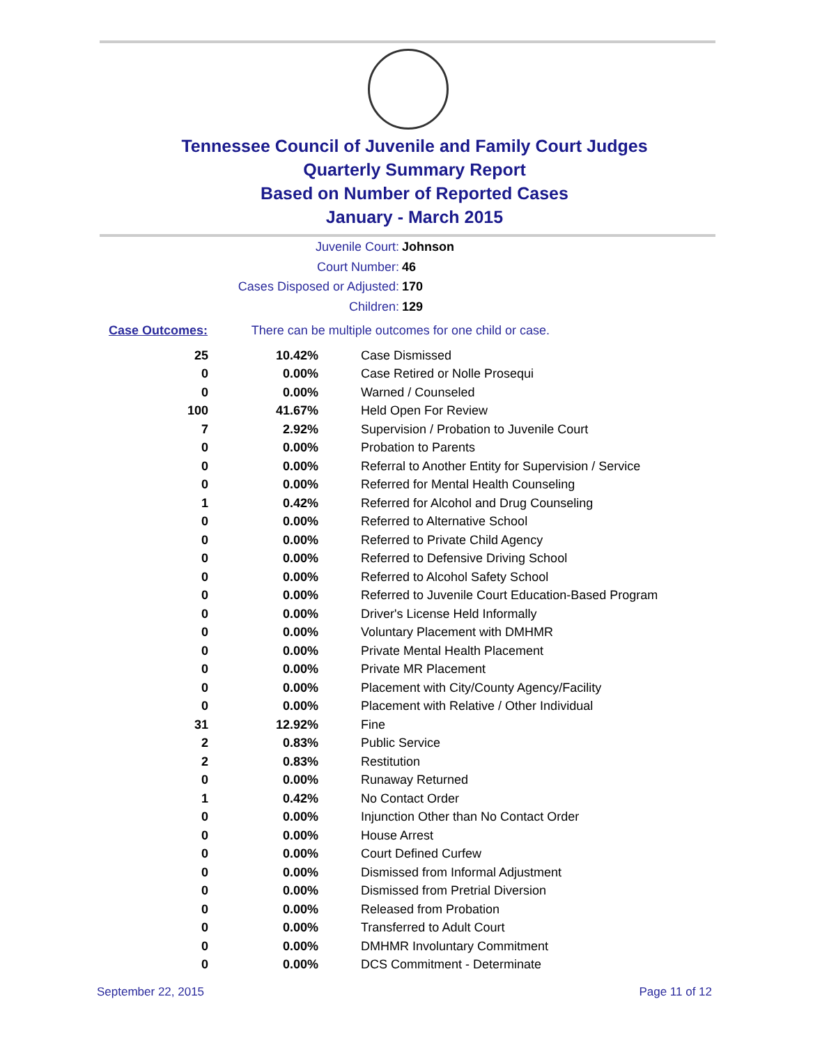Tennessee Council of Juvenile and Family Court Judges
Quarterly Summary Report
Based on Number of Reported Cases
January - March 2015
Juvenile Court: Johnson
Court Number: 46
Cases Disposed or Adjusted: 170
Children: 129
Case Outcomes: There can be multiple outcomes for one child or case.
| 25 | 10.42% | Case Dismissed |
| 0 | 0.00% | Case Retired or Nolle Prosequi |
| 0 | 0.00% | Warned / Counseled |
| 100 | 41.67% | Held Open For Review |
| 7 | 2.92% | Supervision / Probation to Juvenile Court |
| 0 | 0.00% | Probation to Parents |
| 0 | 0.00% | Referral to Another Entity for Supervision / Service |
| 0 | 0.00% | Referred for Mental Health Counseling |
| 1 | 0.42% | Referred for Alcohol and Drug Counseling |
| 0 | 0.00% | Referred to Alternative School |
| 0 | 0.00% | Referred to Private Child Agency |
| 0 | 0.00% | Referred to Defensive Driving School |
| 0 | 0.00% | Referred to Alcohol Safety School |
| 0 | 0.00% | Referred to Juvenile Court Education-Based Program |
| 0 | 0.00% | Driver's License Held Informally |
| 0 | 0.00% | Voluntary Placement with DMHMR |
| 0 | 0.00% | Private Mental Health Placement |
| 0 | 0.00% | Private MR Placement |
| 0 | 0.00% | Placement with City/County Agency/Facility |
| 0 | 0.00% | Placement with Relative / Other Individual |
| 31 | 12.92% | Fine |
| 2 | 0.83% | Public Service |
| 2 | 0.83% | Restitution |
| 0 | 0.00% | Runaway Returned |
| 1 | 0.42% | No Contact Order |
| 0 | 0.00% | Injunction Other than No Contact Order |
| 0 | 0.00% | House Arrest |
| 0 | 0.00% | Court Defined Curfew |
| 0 | 0.00% | Dismissed from Informal Adjustment |
| 0 | 0.00% | Dismissed from Pretrial Diversion |
| 0 | 0.00% | Released from Probation |
| 0 | 0.00% | Transferred to Adult Court |
| 0 | 0.00% | DMHMR Involuntary Commitment |
| 0 | 0.00% | DCS Commitment - Determinate |
September 22, 2015 Page 11 of 12